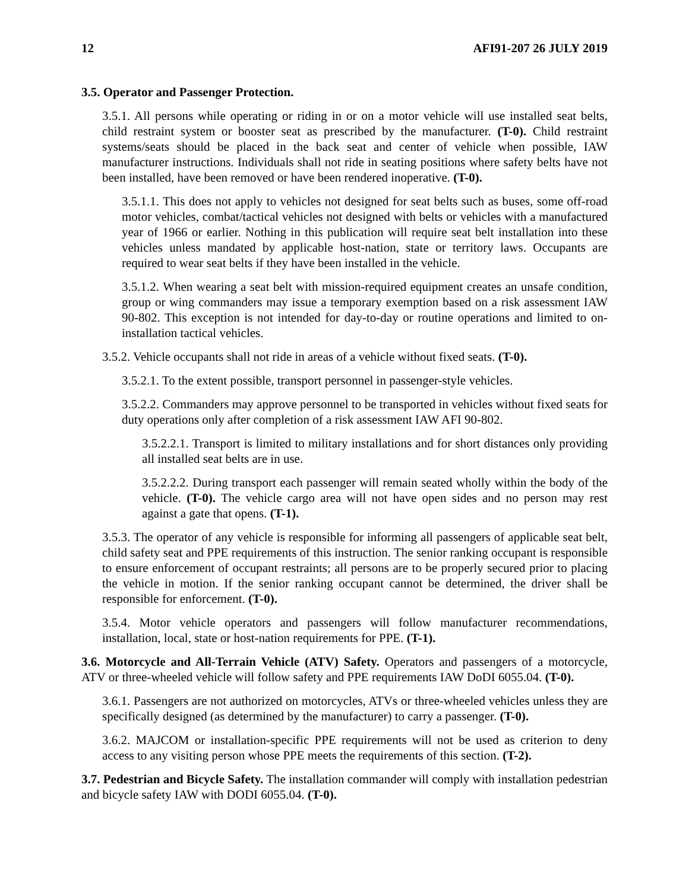12 AFI91-207 26 JULY 2019
3.5. Operator and Passenger Protection.
3.5.1. All persons while operating or riding in or on a motor vehicle will use installed seat belts, child restraint system or booster seat as prescribed by the manufacturer. (T-0). Child restraint systems/seats should be placed in the back seat and center of vehicle when possible, IAW manufacturer instructions. Individuals shall not ride in seating positions where safety belts have not been installed, have been removed or have been rendered inoperative. (T-0).
3.5.1.1. This does not apply to vehicles not designed for seat belts such as buses, some off-road motor vehicles, combat/tactical vehicles not designed with belts or vehicles with a manufactured year of 1966 or earlier. Nothing in this publication will require seat belt installation into these vehicles unless mandated by applicable host-nation, state or territory laws. Occupants are required to wear seat belts if they have been installed in the vehicle.
3.5.1.2. When wearing a seat belt with mission-required equipment creates an unsafe condition, group or wing commanders may issue a temporary exemption based on a risk assessment IAW 90-802. This exception is not intended for day-to-day or routine operations and limited to on-installation tactical vehicles.
3.5.2. Vehicle occupants shall not ride in areas of a vehicle without fixed seats. (T-0).
3.5.2.1. To the extent possible, transport personnel in passenger-style vehicles.
3.5.2.2. Commanders may approve personnel to be transported in vehicles without fixed seats for duty operations only after completion of a risk assessment IAW AFI 90-802.
3.5.2.2.1. Transport is limited to military installations and for short distances only providing all installed seat belts are in use.
3.5.2.2.2. During transport each passenger will remain seated wholly within the body of the vehicle. (T-0). The vehicle cargo area will not have open sides and no person may rest against a gate that opens. (T-1).
3.5.3. The operator of any vehicle is responsible for informing all passengers of applicable seat belt, child safety seat and PPE requirements of this instruction. The senior ranking occupant is responsible to ensure enforcement of occupant restraints; all persons are to be properly secured prior to placing the vehicle in motion. If the senior ranking occupant cannot be determined, the driver shall be responsible for enforcement. (T-0).
3.5.4. Motor vehicle operators and passengers will follow manufacturer recommendations, installation, local, state or host-nation requirements for PPE. (T-1).
3.6. Motorcycle and All-Terrain Vehicle (ATV) Safety. Operators and passengers of a motorcycle, ATV or three-wheeled vehicle will follow safety and PPE requirements IAW DoDI 6055.04. (T-0).
3.6.1. Passengers are not authorized on motorcycles, ATVs or three-wheeled vehicles unless they are specifically designed (as determined by the manufacturer) to carry a passenger. (T-0).
3.6.2. MAJCOM or installation-specific PPE requirements will not be used as criterion to deny access to any visiting person whose PPE meets the requirements of this section. (T-2).
3.7. Pedestrian and Bicycle Safety. The installation commander will comply with installation pedestrian and bicycle safety IAW with DODI 6055.04. (T-0).